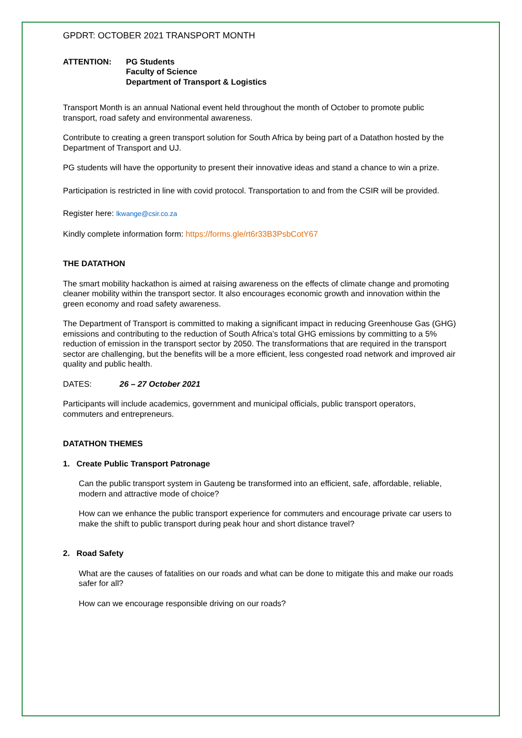GPDRT: OCTOBER 2021 TRANSPORT MONTH
ATTENTION: PG Students
Faculty of Science
Department of Transport & Logistics
Transport Month is an annual National event held throughout the month of October to promote public transport, road safety and environmental awareness.
Contribute to creating a green transport solution for South Africa by being part of a Datathon hosted by the Department of Transport and UJ.
PG students will have the opportunity to present their innovative ideas and stand a chance to win a prize.
Participation is restricted in line with covid protocol. Transportation to and from the CSIR will be provided.
Register here: lkwange@csir.co.za
Kindly complete information form: https://forms.gle/rt6r33B3PsbCotY67
THE DATATHON
The smart mobility hackathon is aimed at raising awareness on the effects of climate change and promoting cleaner mobility within the transport sector. It also encourages economic growth and innovation within the green economy and road safety awareness.
The Department of Transport is committed to making a significant impact in reducing Greenhouse Gas (GHG) emissions and contributing to the reduction of South Africa’s total GHG emissions by committing to a 5% reduction of emission in the transport sector by 2050. The transformations that are required in the transport sector are challenging, but the benefits will be a more efficient, less congested road network and improved air quality and public health.
DATES: 26 – 27 October 2021
Participants will include academics, government and municipal officials, public transport operators, commuters and entrepreneurs.
DATATHON THEMES
1. Create Public Transport Patronage
Can the public transport system in Gauteng be transformed into an efficient, safe, affordable, reliable, modern and attractive mode of choice?
How can we enhance the public transport experience for commuters and encourage private car users to make the shift to public transport during peak hour and short distance travel?
2. Road Safety
What are the causes of fatalities on our roads and what can be done to mitigate this and make our roads safer for all?
How can we encourage responsible driving on our roads?